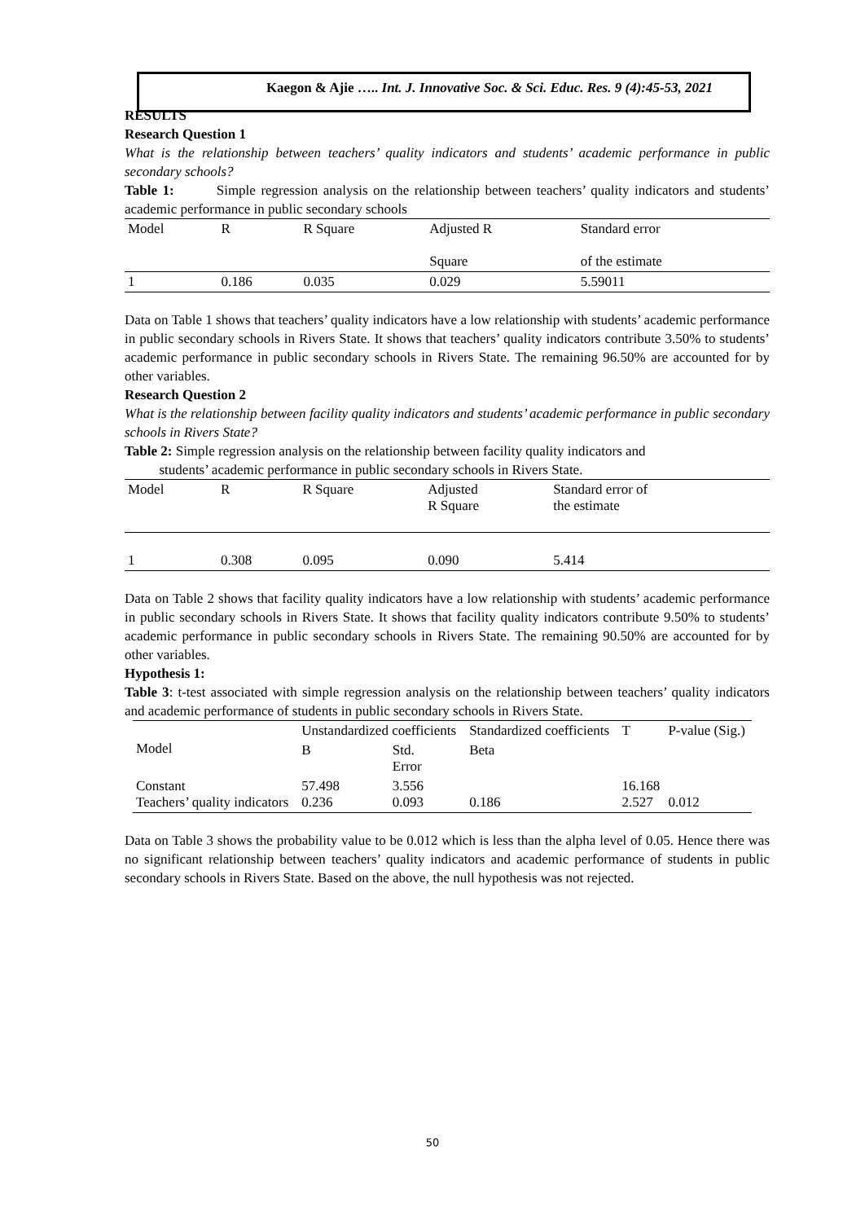Kaegon & Ajie ….. Int. J. Innovative Soc. & Sci. Educ. Res. 9 (4):45-53, 2021
RESULTS
Research Question 1
What is the relationship between teachers’ quality indicators and students’ academic performance in public secondary schools?
Table 1: Simple regression analysis on the relationship between teachers’ quality indicators and students’ academic performance in public secondary schools
| Model | R | R Square | Adjusted R Square | Standard error of the estimate |
| 1 | 0.186 | 0.035 | 0.029 | 5.59011 |
Data on Table 1 shows that teachers’ quality indicators have a low relationship with students’ academic performance in public secondary schools in Rivers State. It shows that teachers’ quality indicators contribute 3.50% to students’ academic performance in public secondary schools in Rivers State. The remaining 96.50% are accounted for by other variables.
Research Question 2
What is the relationship between facility quality indicators and students’ academic performance in public secondary schools in Rivers State?
Table 2: Simple regression analysis on the relationship between facility quality indicators and
students’ academic performance in public secondary schools in Rivers State.
| Model | R | R Square | Adjusted R Square | Standard error of the estimate |
| 1 | 0.308 | 0.095 | 0.090 | 5.414 |
Data on Table 2 shows that facility quality indicators have a low relationship with students’ academic performance in public secondary schools in Rivers State. It shows that facility quality indicators contribute 9.50% to students’ academic performance in public secondary schools in Rivers State. The remaining 90.50% are accounted for by other variables.
Hypothesis 1:
Table 3: t-test associated with simple regression analysis on the relationship between teachers’ quality indicators and academic performance of students in public secondary schools in Rivers State.
| Model | Unstandardized coefficients | | Standardized coefficients | T | P-value (Sig.) |
| | B | Std. Error | Beta | | |
| Constant Teachers’ quality indicators | 57.498 0.236 | 3.556 0.093 | 0.186 | 16.168 2.527 | 0.012 |
Data on Table 3 shows the probability value to be 0.012 which is less than the alpha level of 0.05. Hence there was no significant relationship between teachers’ quality indicators and academic performance of students in public secondary schools in Rivers State. Based on the above, the null hypothesis was not rejected.
50